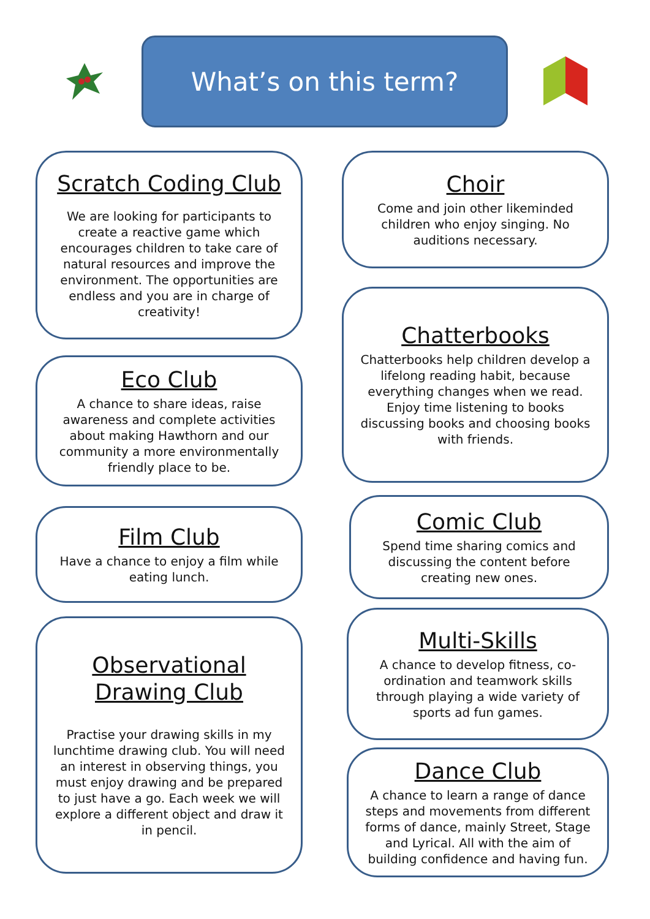What’s on this term?
Scratch Coding Club
We are looking for participants to create a reactive game which encourages children to take care of natural resources and improve the environment. The opportunities are endless and you are in charge of creativity!
Eco Club
A chance to share ideas, raise awareness and complete activities about making Hawthorn and our community a more environmentally friendly place to be.
Film Club
Have a chance to enjoy a film while eating lunch.
Observational Drawing Club
Practise your drawing skills in my lunchtime drawing club. You will need an interest in observing things, you must enjoy drawing and be prepared to just have a go. Each week we will explore a different object and draw it in pencil.
Choir
Come and join other likeminded children who enjoy singing. No auditions necessary.
Chatterbooks
Chatterbooks help children develop a lifelong reading habit, because everything changes when we read. Enjoy time listening to books discussing books and choosing books with friends.
Comic Club
Spend time sharing comics and discussing the content before creating new ones.
Multi-Skills
A chance to develop fitness, co-ordination and teamwork skills through playing a wide variety of sports ad fun games.
Dance Club
A chance to learn a range of dance steps and movements from different forms of dance, mainly Street, Stage and Lyrical. All with the aim of building confidence and having fun.